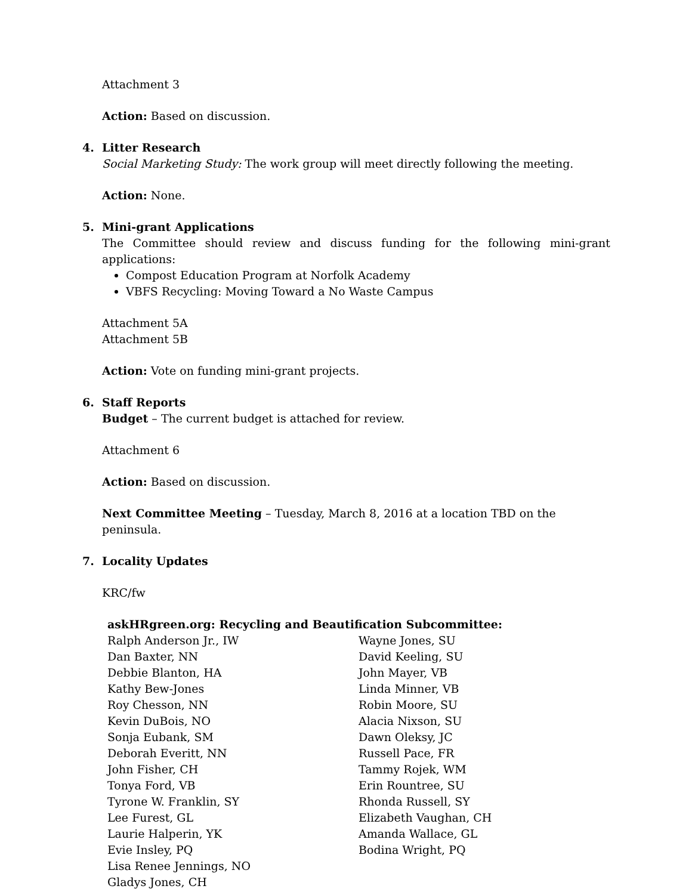Attachment 3
Action: Based on discussion.
4. Litter Research
Social Marketing Study: The work group will meet directly following the meeting.
Action: None.
5. Mini-grant Applications
The Committee should review and discuss funding for the following mini-grant applications:
Compost Education Program at Norfolk Academy
VBFS Recycling: Moving Toward a No Waste Campus
Attachment 5A
Attachment 5B
Action: Vote on funding mini-grant projects.
6. Staff Reports
Budget – The current budget is attached for review.
Attachment 6
Action: Based on discussion.
Next Committee Meeting – Tuesday, March 8, 2016 at a location TBD on the peninsula.
7. Locality Updates
KRC/fw
askHRgreen.org: Recycling and Beautification Subcommittee:
Ralph Anderson Jr., IW
Dan Baxter, NN
Debbie Blanton, HA
Kathy Bew-Jones
Roy Chesson, NN
Kevin DuBois, NO
Sonja Eubank, SM
Deborah Everitt, NN
John Fisher, CH
Tonya Ford, VB
Tyrone W. Franklin, SY
Lee Furest, GL
Laurie Halperin, YK
Evie Insley, PQ
Lisa Renee Jennings, NO
Gladys Jones, CH
Wayne Jones, SU
David Keeling, SU
John Mayer, VB
Linda Minner, VB
Robin Moore, SU
Alacia Nixson, SU
Dawn Oleksy, JC
Russell Pace, FR
Tammy Rojek, WM
Erin Rountree, SU
Rhonda Russell, SY
Elizabeth Vaughan, CH
Amanda Wallace, GL
Bodina Wright, PQ